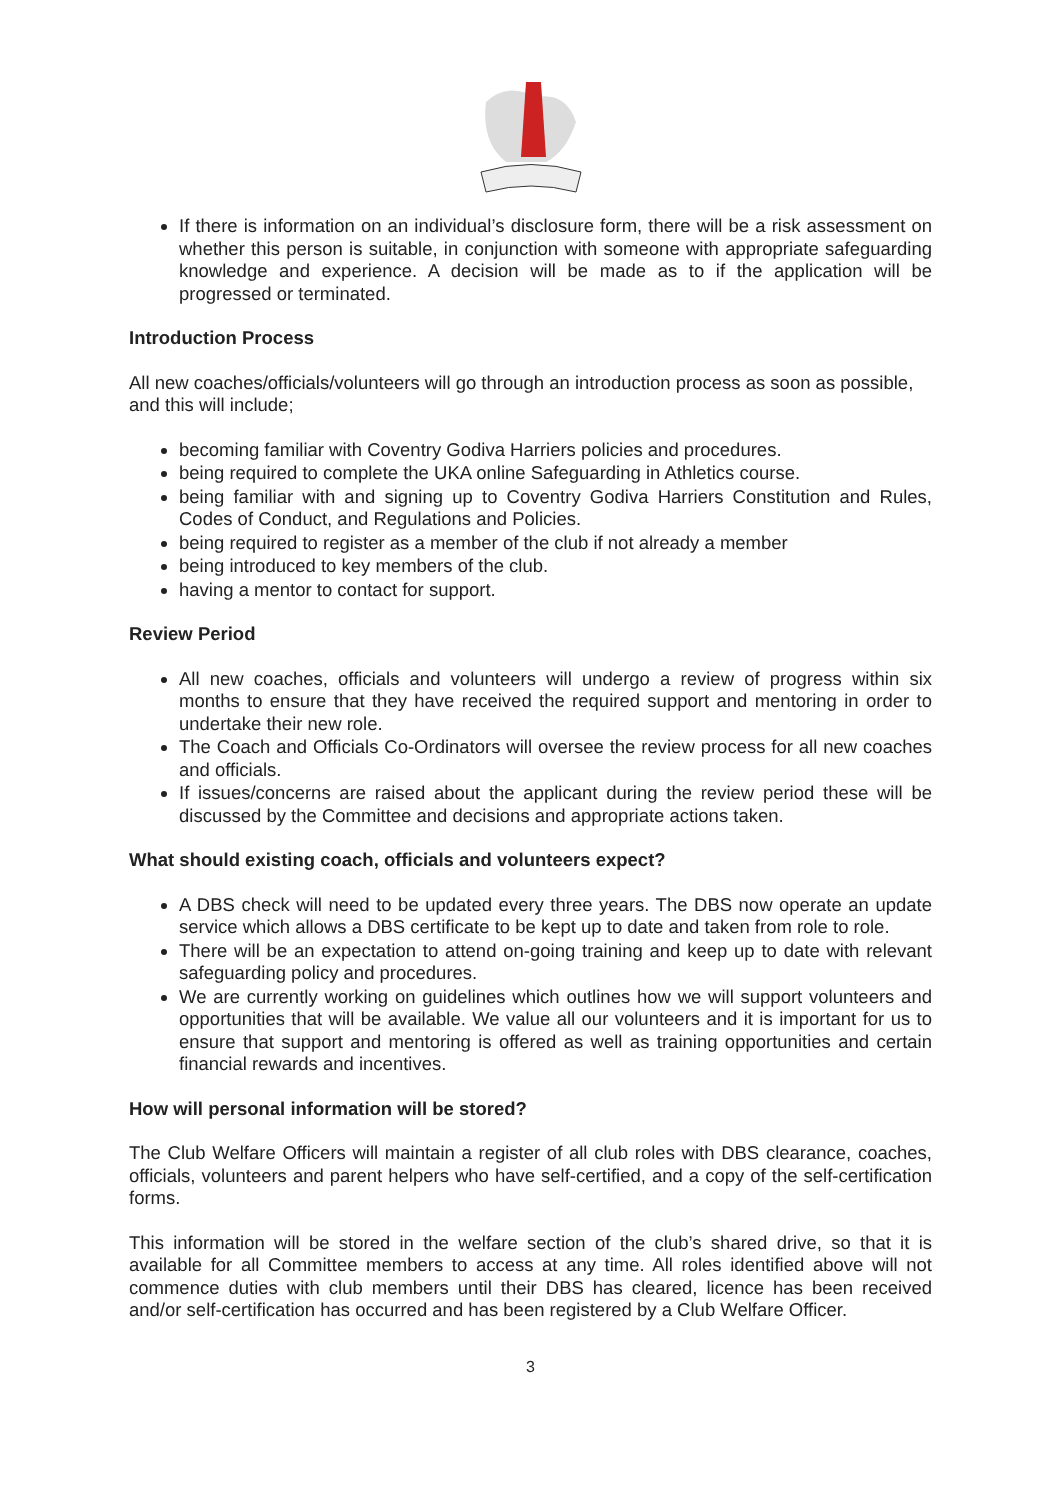If there is information on an individual’s disclosure form, there will be a risk assessment on whether this person is suitable, in conjunction with someone with appropriate safeguarding knowledge and experience. A decision will be made as to if the application will be progressed or terminated.
Introduction Process
All new coaches/officials/volunteers will go through an introduction process as soon as possible, and this will include;
becoming familiar with Coventry Godiva Harriers policies and procedures.
being required to complete the UKA online Safeguarding in Athletics course.
being familiar with and signing up to Coventry Godiva Harriers Constitution and Rules, Codes of Conduct, and Regulations and Policies.
being required to register as a member of the club if not already a member
being introduced to key members of the club.
having a mentor to contact for support.
Review Period
All new coaches, officials and volunteers will undergo a review of progress within six months to ensure that they have received the required support and mentoring in order to undertake their new role.
The Coach and Officials Co-Ordinators will oversee the review process for all new coaches and officials.
If issues/concerns are raised about the applicant during the review period these will be discussed by the Committee and decisions and appropriate actions taken.
What should existing coach, officials and volunteers expect?
A DBS check will need to be updated every three years. The DBS now operate an update service which allows a DBS certificate to be kept up to date and taken from role to role.
There will be an expectation to attend on-going training and keep up to date with relevant safeguarding policy and procedures.
We are currently working on guidelines which outlines how we will support volunteers and opportunities that will be available. We value all our volunteers and it is important for us to ensure that support and mentoring is offered as well as training opportunities and certain financial rewards and incentives.
How will personal information will be stored?
The Club Welfare Officers will maintain a register of all club roles with DBS clearance, coaches, officials, volunteers and parent helpers who have self-certified, and a copy of the self-certification forms.
This information will be stored in the welfare section of the club’s shared drive, so that it is available for all Committee members to access at any time. All roles identified above will not commence duties with club members until their DBS has cleared, licence has been received and/or self-certification has occurred and has been registered by a Club Welfare Officer.
3